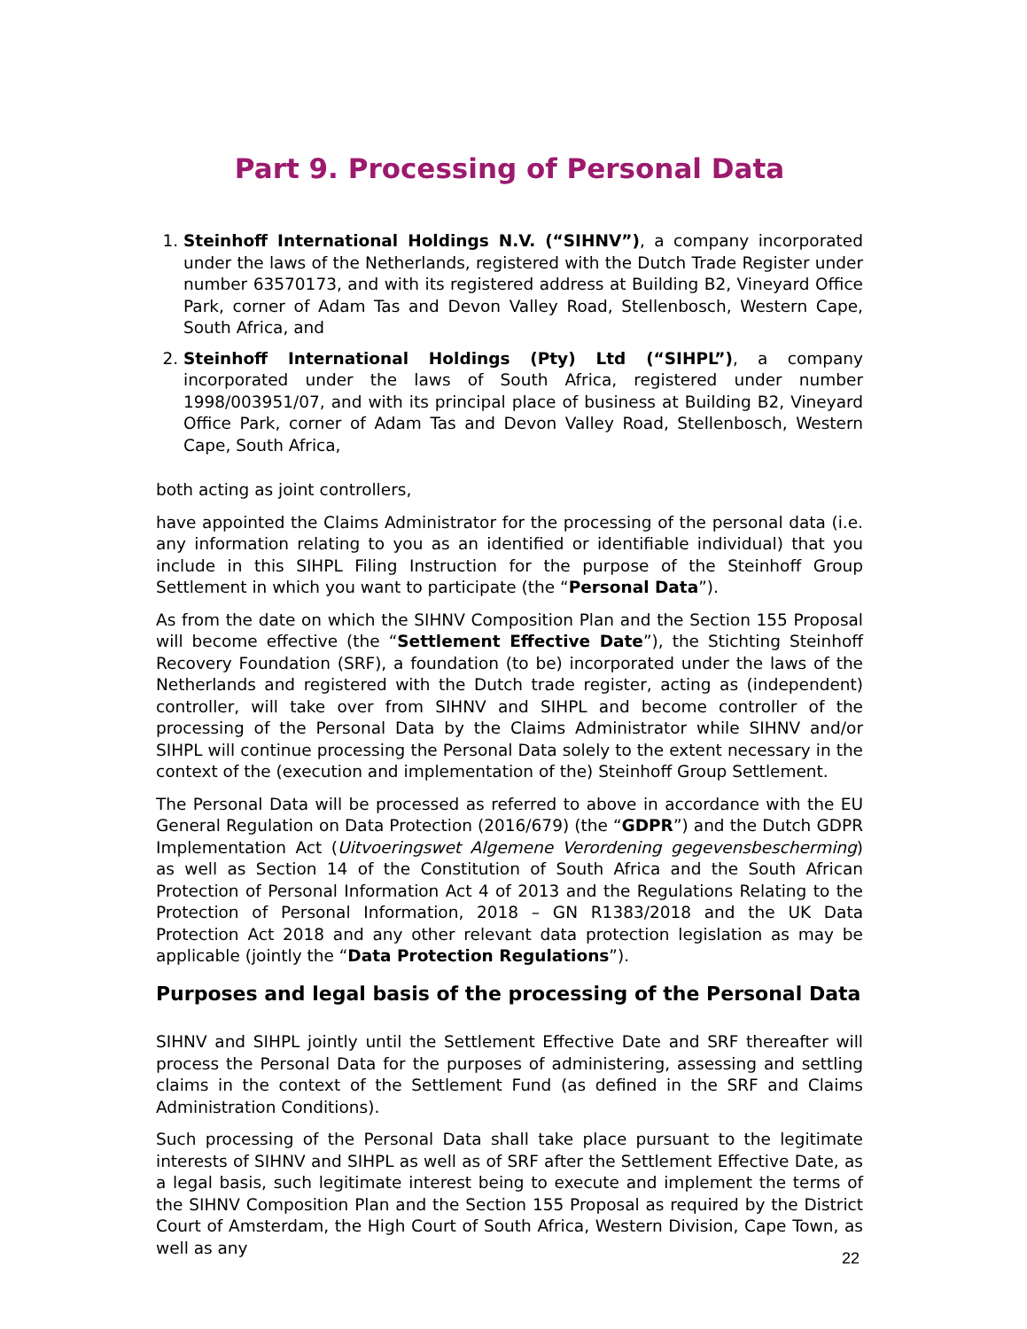Part 9. Processing of Personal Data
1. Steinhoff International Holdings N.V. (“SIHNV”), a company incorporated under the laws of the Netherlands, registered with the Dutch Trade Register under number 63570173, and with its registered address at Building B2, Vineyard Office Park, corner of Adam Tas and Devon Valley Road, Stellenbosch, Western Cape, South Africa, and
2. Steinhoff International Holdings (Pty) Ltd (“SIHPL”), a company incorporated under the laws of South Africa, registered under number 1998/003951/07, and with its principal place of business at Building B2, Vineyard Office Park, corner of Adam Tas and Devon Valley Road, Stellenbosch, Western Cape, South Africa,
both acting as joint controllers,
have appointed the Claims Administrator for the processing of the personal data (i.e. any information relating to you as an identified or identifiable individual) that you include in this SIHPL Filing Instruction for the purpose of the Steinhoff Group Settlement in which you want to participate (the “Personal Data”).
As from the date on which the SIHNV Composition Plan and the Section 155 Proposal will become effective (the “Settlement Effective Date”), the Stichting Steinhoff Recovery Foundation (SRF), a foundation (to be) incorporated under the laws of the Netherlands and registered with the Dutch trade register, acting as (independent) controller, will take over from SIHNV and SIHPL and become controller of the processing of the Personal Data by the Claims Administrator while SIHNV and/or SIHPL will continue processing the Personal Data solely to the extent necessary in the context of the (execution and implementation of the) Steinhoff Group Settlement.
The Personal Data will be processed as referred to above in accordance with the EU General Regulation on Data Protection (2016/679) (the “GDPR”) and the Dutch GDPR Implementation Act (Uitvoeringswet Algemene Verordening gegevensbescherming) as well as Section 14 of the Constitution of South Africa and the South African Protection of Personal Information Act 4 of 2013 and the Regulations Relating to the Protection of Personal Information, 2018 – GN R1383/2018 and the UK Data Protection Act 2018 and any other relevant data protection legislation as may be applicable (jointly the “Data Protection Regulations”).
Purposes and legal basis of the processing of the Personal Data
SIHNV and SIHPL jointly until the Settlement Effective Date and SRF thereafter will process the Personal Data for the purposes of administering, assessing and settling claims in the context of the Settlement Fund (as defined in the SRF and Claims Administration Conditions).
Such processing of the Personal Data shall take place pursuant to the legitimate interests of SIHNV and SIHPL as well as of SRF after the Settlement Effective Date, as a legal basis, such legitimate interest being to execute and implement the terms of the SIHNV Composition Plan and the Section 155 Proposal as required by the District Court of Amsterdam, the High Court of South Africa, Western Division, Cape Town, as well as any
22